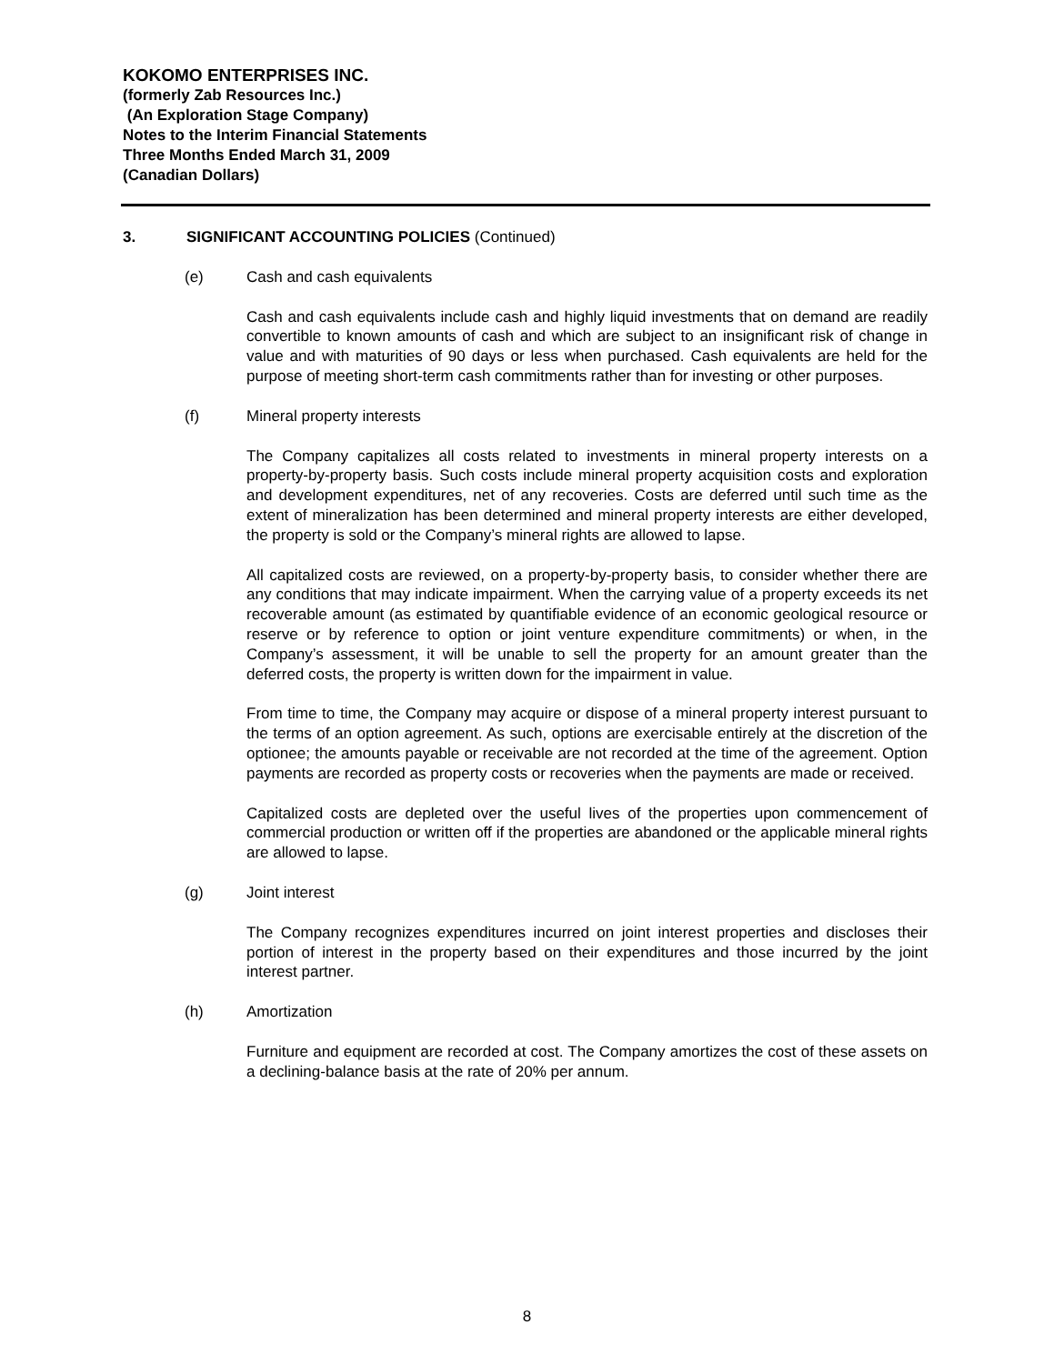KOKOMO ENTERPRISES INC.
(formerly Zab Resources Inc.)
(An Exploration Stage Company)
Notes to the Interim Financial Statements
Three Months Ended March 31, 2009
(Canadian Dollars)
3. SIGNIFICANT ACCOUNTING POLICIES (Continued)
(e) Cash and cash equivalents
Cash and cash equivalents include cash and highly liquid investments that on demand are readily convertible to known amounts of cash and which are subject to an insignificant risk of change in value and with maturities of 90 days or less when purchased. Cash equivalents are held for the purpose of meeting short-term cash commitments rather than for investing or other purposes.
(f) Mineral property interests
The Company capitalizes all costs related to investments in mineral property interests on a property-by-property basis. Such costs include mineral property acquisition costs and exploration and development expenditures, net of any recoveries. Costs are deferred until such time as the extent of mineralization has been determined and mineral property interests are either developed, the property is sold or the Company’s mineral rights are allowed to lapse.
All capitalized costs are reviewed, on a property-by-property basis, to consider whether there are any conditions that may indicate impairment. When the carrying value of a property exceeds its net recoverable amount (as estimated by quantifiable evidence of an economic geological resource or reserve or by reference to option or joint venture expenditure commitments) or when, in the Company’s assessment, it will be unable to sell the property for an amount greater than the deferred costs, the property is written down for the impairment in value.
From time to time, the Company may acquire or dispose of a mineral property interest pursuant to the terms of an option agreement. As such, options are exercisable entirely at the discretion of the optionee; the amounts payable or receivable are not recorded at the time of the agreement. Option payments are recorded as property costs or recoveries when the payments are made or received.
Capitalized costs are depleted over the useful lives of the properties upon commencement of commercial production or written off if the properties are abandoned or the applicable mineral rights are allowed to lapse.
(g) Joint interest
The Company recognizes expenditures incurred on joint interest properties and discloses their portion of interest in the property based on their expenditures and those incurred by the joint interest partner.
(h) Amortization
Furniture and equipment are recorded at cost. The Company amortizes the cost of these assets on a declining-balance basis at the rate of 20% per annum.
8